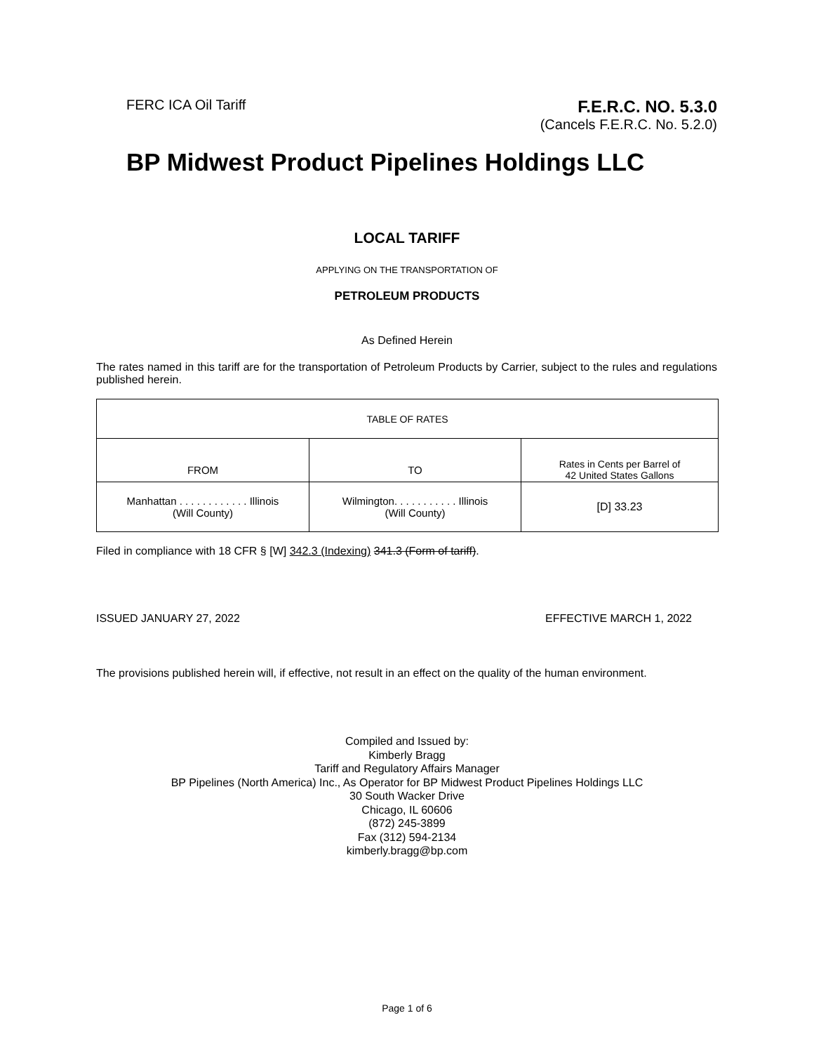FERC ICA Oil Tariff
F.E.R.C. NO. 5.3.0
(Cancels F.E.R.C. No. 5.2.0)
BP Midwest Product Pipelines Holdings LLC
LOCAL TARIFF
APPLYING ON THE TRANSPORTATION OF
PETROLEUM PRODUCTS
As Defined Herein
The rates named in this tariff are for the transportation of Petroleum Products by Carrier, subject to the rules and regulations published herein.
| TABLE OF RATES | | |
| --- | --- | --- |
| FROM | TO | Rates in Cents per Barrel of 42 United States Gallons |
| Manhattan . . . . . . . . . . . . Illinois (Will County) | Wilmington. . . . . . . . . . . Illinois (Will County) | [D] 33.23 |
Filed in compliance with 18 CFR § [W] 342.3 (Indexing) 341.3 (Form of tariff).
ISSUED JANUARY 27, 2022 EFFECTIVE MARCH 1, 2022
The provisions published herein will, if effective, not result in an effect on the quality of the human environment.
Compiled and Issued by:
Kimberly Bragg
Tariff and Regulatory Affairs Manager
BP Pipelines (North America) Inc., As Operator for BP Midwest Product Pipelines Holdings LLC
30 South Wacker Drive
Chicago, IL 60606
(872) 245-3899
Fax (312) 594-2134
kimberly.bragg@bp.com
Page 1 of 6